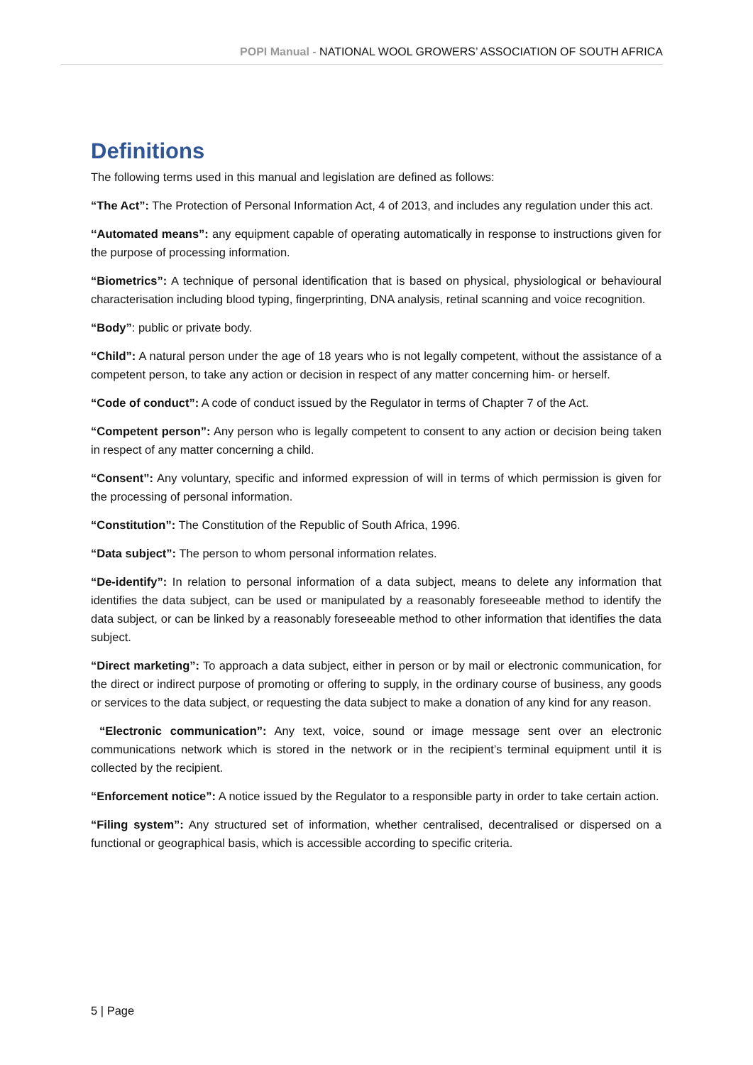POPI Manual - NATIONAL WOOL GROWERS’ ASSOCIATION OF SOUTH AFRICA
Definitions
The following terms used in this manual and legislation are defined as follows:
“The Act”: The Protection of Personal Information Act, 4 of 2013, and includes any regulation under this act.
‘‘Automated means”: any equipment capable of operating automatically in response to instructions given for the purpose of processing information.
“Biometrics”: A technique of personal identification that is based on physical, physiological or behavioural characterisation including blood typing, fingerprinting, DNA analysis, retinal scanning and voice recognition.
“Body”: public or private body.
“Child”: A natural person under the age of 18 years who is not legally competent, without the assistance of a competent person, to take any action or decision in respect of any matter concerning him- or herself.
“Code of conduct”: A code of conduct issued by the Regulator in terms of Chapter 7 of the Act.
“Competent person”: Any person who is legally competent to consent to any action or decision being taken in respect of any matter concerning a child.
“Consent”: Any voluntary, specific and informed expression of will in terms of which permission is given for the processing of personal information.
“Constitution”: The Constitution of the Republic of South Africa, 1996.
“Data subject”: The person to whom personal information relates.
“De-identify”: In relation to personal information of a data subject, means to delete any information that identifies the data subject, can be used or manipulated by a reasonably foreseeable method to identify the data subject, or can be linked by a reasonably foreseeable method to other information that identifies the data subject.
“Direct marketing”: To approach a data subject, either in person or by mail or electronic communication, for the direct or indirect purpose of promoting or offering to supply, in the ordinary course of business, any goods or services to the data subject, or requesting the data subject to make a donation of any kind for any reason.
“Electronic communication”: Any text, voice, sound or image message sent over an electronic communications network which is stored in the network or in the recipient’s terminal equipment until it is collected by the recipient.
“Enforcement notice”: A notice issued by the Regulator to a responsible party in order to take certain action.
“Filing system”: Any structured set of information, whether centralised, decentralised or dispersed on a functional or geographical basis, which is accessible according to specific criteria.
5 | Page